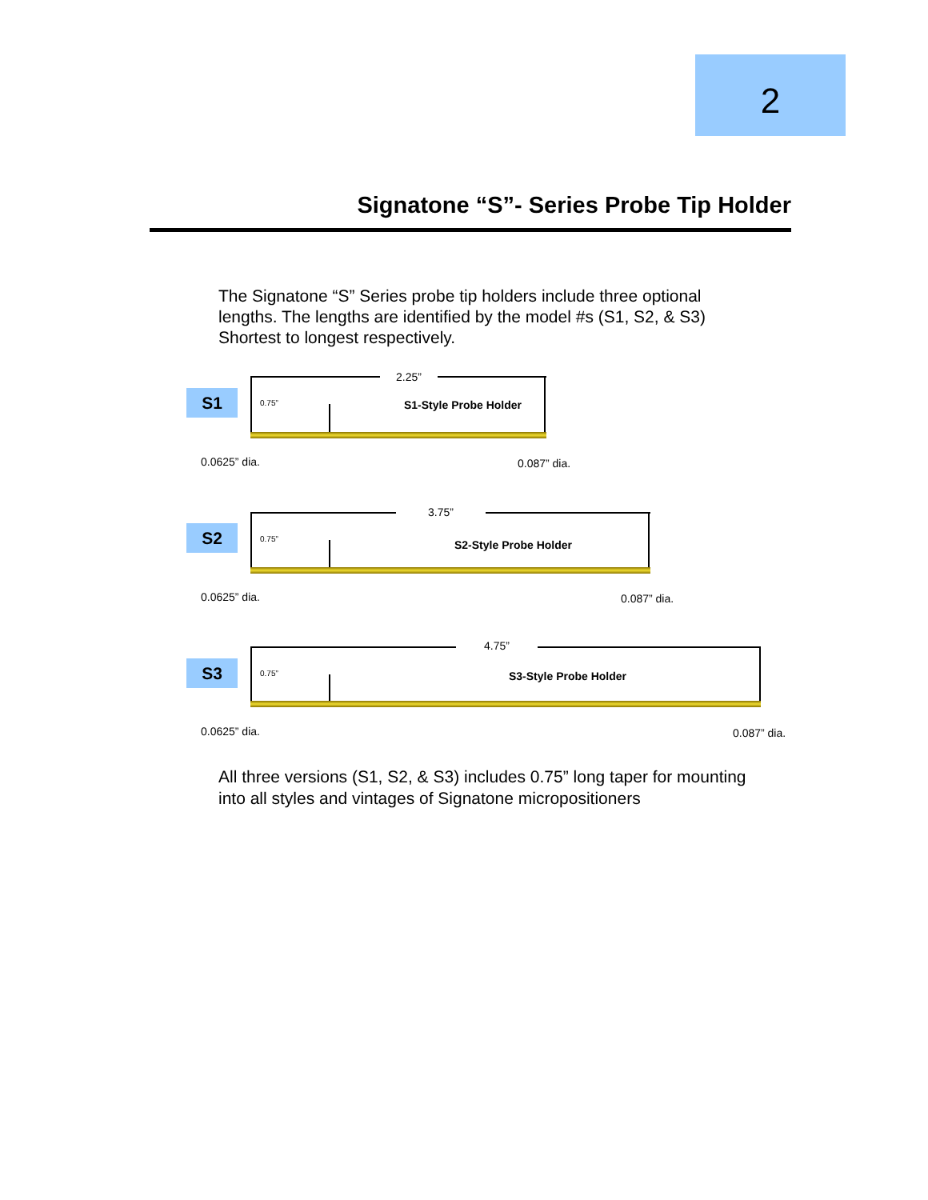2
Signatone “S”- Series Probe Tip Holder
The Signatone “S” Series probe tip holders include three optional
lengths. The lengths are identified by the model #s (S1, S2, & S3)
Shortest to longest respectively.
S1
2.25”
0.75” S1-Style Probe Holder
0.0625” dia. 0.087” dia.
S2
3.75”
0.75” S2-Style Probe Holder
0.0625” dia. 0.087” dia.
S3
4.75”
0.75” S3-Style Probe Holder
0.0625” dia. 0.087” dia.
All three versions (S1, S2, & S3) includes 0.75” long taper for mounting
into all styles and vintages of Signatone micropositioners